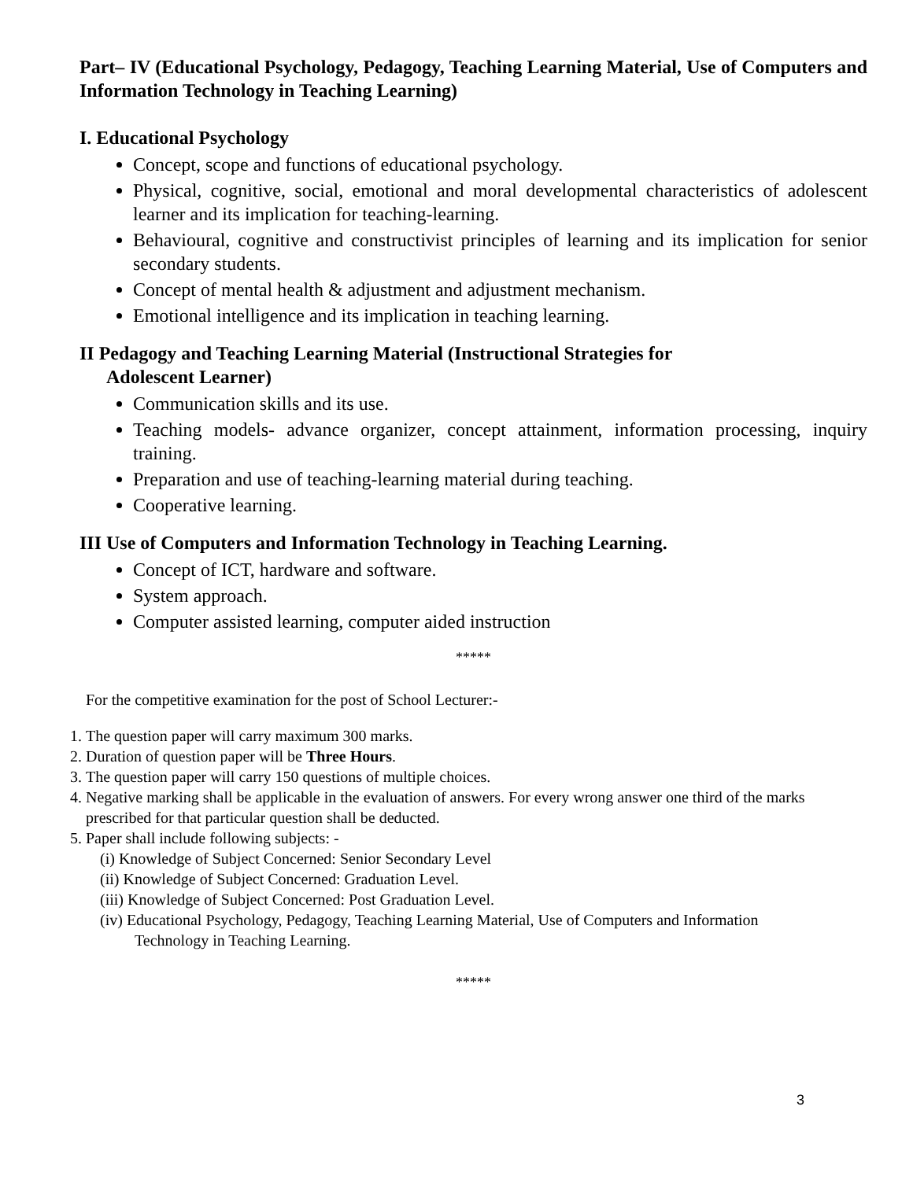Part– IV (Educational Psychology, Pedagogy, Teaching Learning Material, Use of Computers and Information Technology in Teaching Learning)
I. Educational Psychology
Concept, scope and functions of educational psychology.
Physical, cognitive, social, emotional and moral developmental characteristics of adolescent learner and its implication for teaching-learning.
Behavioural, cognitive and constructivist principles of learning and its implication for senior secondary students.
Concept of mental health & adjustment and adjustment mechanism.
Emotional intelligence and its implication in teaching learning.
II Pedagogy and Teaching Learning Material (Instructional Strategies for
Adolescent Learner)
Communication skills and its use.
Teaching models- advance organizer, concept attainment, information processing, inquiry training.
Preparation and use of teaching-learning material during teaching.
Cooperative learning.
III Use of Computers and Information Technology in Teaching Learning.
Concept of ICT, hardware and software.
System approach.
Computer assisted learning, computer aided instruction
*****
For the competitive examination for the post of School Lecturer:-
1. The question paper will carry maximum 300 marks.
2. Duration of question paper will be Three Hours.
3. The question paper will carry 150 questions of multiple choices.
4. Negative marking shall be applicable in the evaluation of answers. For every wrong answer one third of the marks prescribed for that particular question shall be deducted.
5. Paper shall include following subjects: -
(i) Knowledge of Subject Concerned: Senior Secondary Level
(ii) Knowledge of Subject Concerned: Graduation Level.
(iii) Knowledge of Subject Concerned: Post Graduation Level.
(iv) Educational Psychology, Pedagogy, Teaching Learning Material, Use of Computers and Information
Technology in Teaching Learning.
*****
3